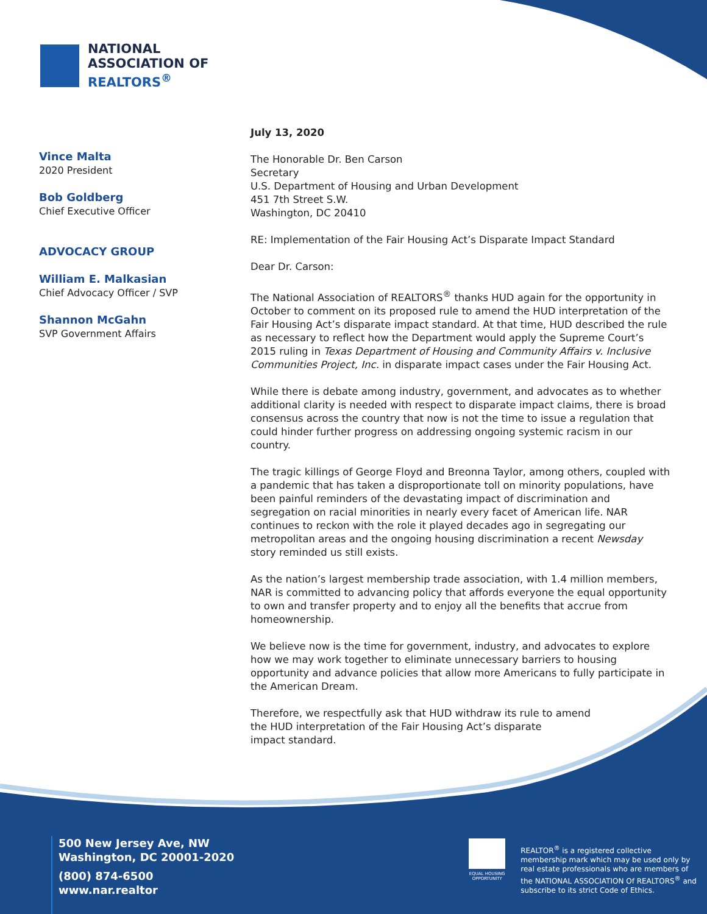NATIONAL
ASSOCIATION OF
REALTORS<sup>®</sup>
Vince Malta
2020 President
Bob Goldberg
Chief Executive Officer
ADVOCACY GROUP
William E. Malkasian
Chief Advocacy Officer / SVP
Shannon McGahn
SVP Government Affairs
July 13, 2020
The Honorable Dr. Ben Carson
Secretary
U.S. Department of Housing and Urban Development
451 7th Street S.W.
Washington, DC 20410
RE: Implementation of the Fair Housing Act’s Disparate Impact Standard
Dear Dr. Carson:
The National Association of REALTORS<sup>®</sup> thanks HUD again for the opportunity in October to comment on its proposed rule to amend the HUD interpretation of the Fair Housing Act’s disparate impact standard. At that time, HUD described the rule as necessary to reflect how the Department would apply the Supreme Court’s 2015 ruling in Texas Department of Housing and Community Affairs v. Inclusive Communities Project, Inc. in disparate impact cases under the Fair Housing Act.
While there is debate among industry, government, and advocates as to whether additional clarity is needed with respect to disparate impact claims, there is broad consensus across the country that now is not the time to issue a regulation that could hinder further progress on addressing ongoing systemic racism in our country.
The tragic killings of George Floyd and Breonna Taylor, among others, coupled with a pandemic that has taken a disproportionate toll on minority populations, have been painful reminders of the devastating impact of discrimination and segregation on racial minorities in nearly every facet of American life. NAR continues to reckon with the role it played decades ago in segregating our metropolitan areas and the ongoing housing discrimination a recent Newsday story reminded us still exists.
As the nation’s largest membership trade association, with 1.4 million members, NAR is committed to advancing policy that affords everyone the equal opportunity to own and transfer property and to enjoy all the benefits that accrue from homeownership.
We believe now is the time for government, industry, and advocates to explore how we may work together to eliminate unnecessary barriers to housing opportunity and advance policies that allow more Americans to fully participate in the American Dream.
Therefore, we respectfully ask that HUD withdraw its rule to amend
the HUD interpretation of the Fair Housing Act’s disparate
impact standard.
500 New Jersey Ave, NW
Washington, DC 20001-2020
(800) 874-6500
www.nar.realtor
EQUAL HOUSING OPPORTUNITY
REALTOR<sup>®</sup> is a registered collective membership mark which may be used only by real estate professionals who are members of the NATIONAL ASSOCIATION Of REALTORS<sup>®</sup> and subscribe to its strict Code of Ethics.